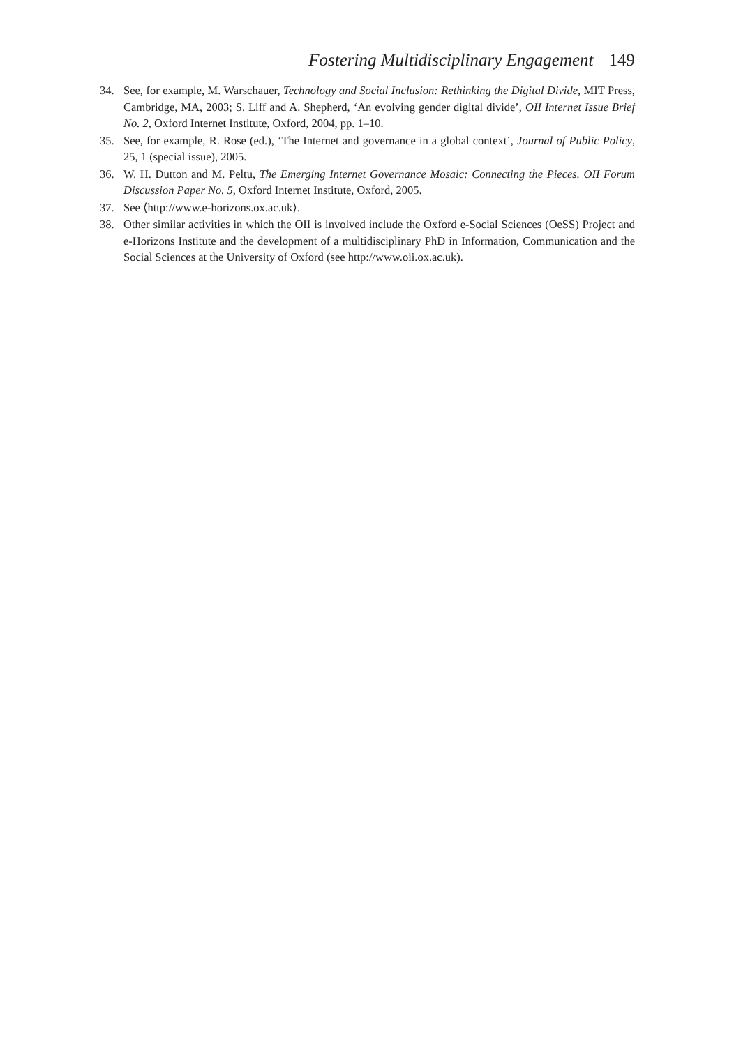Fostering Multidisciplinary Engagement 149
34. See, for example, M. Warschauer, Technology and Social Inclusion: Rethinking the Digital Divide, MIT Press, Cambridge, MA, 2003; S. Liff and A. Shepherd, ‘An evolving gender digital divide’, OII Internet Issue Brief No. 2, Oxford Internet Institute, Oxford, 2004, pp. 1–10.
35. See, for example, R. Rose (ed.), ‘The Internet and governance in a global context’, Journal of Public Policy, 25, 1 (special issue), 2005.
36. W. H. Dutton and M. Peltu, The Emerging Internet Governance Mosaic: Connecting the Pieces. OII Forum Discussion Paper No. 5, Oxford Internet Institute, Oxford, 2005.
37. See ⟨http://www.e-horizons.ox.ac.uk⟩.
38. Other similar activities in which the OII is involved include the Oxford e-Social Sciences (OeSS) Project and e-Horizons Institute and the development of a multidisciplinary PhD in Information, Communication and the Social Sciences at the University of Oxford (see http://www.oii.ox.ac.uk).